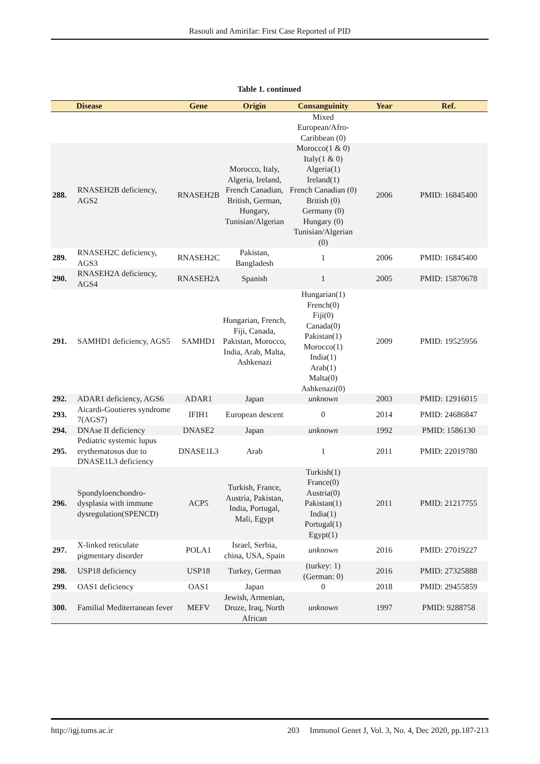Rasouli and Amirifar: First Case Reported of PID
Table 1. continued
| | Disease | Gene | Origin | Consanguinity | Year | Ref. |
| --- | --- | --- | --- | --- | --- | --- |
| | | | | Mixed European/Afro-Caribbean (0) | | |
| 288. | RNASEH2B deficiency, AGS2 | RNASEH2B | Morocco, Italy, Algeria, Ireland, French Canadian, British, German, Hungary, Tunisian/Algerian | Morocco(1 & 0) Italy(1 & 0) Algeria(1) Ireland(1) French Canadian (0) British (0) Germany (0) Hungary (0) Tunisian/Algerian (0) | 2006 | PMID: 16845400 |
| 289. | RNASEH2C deficiency, AGS3 | RNASEH2C | Pakistan, Bangladesh | 1 | 2006 | PMID: 16845400 |
| 290. | RNASEH2A deficiency, AGS4 | RNASEH2A | Spanish | 1 | 2005 | PMID: 15870678 |
| 291. | SAMHD1 deficiency, AGS5 | SAMHD1 | Hungarian, French, Fiji, Canada, Pakistan, Morocco, India, Arab, Malta, Ashkenazi | Hungarian(1) French(0) Fiji(0) Canada(0) Pakistan(1) Morocco(1) India(1) Arab(1) Malta(0) Ashkenazi(0) | 2009 | PMID: 19525956 |
| 292. | ADAR1 deficiency, AGS6 | ADAR1 | Japan | unknown | 2003 | PMID: 12916015 |
| 293. | Aicardi-Goutieres syndrome 7(AGS7) | IFIH1 | European descent | 0 | 2014 | PMID: 24686847 |
| 294. | DNAse II deficiency | DNASE2 | Japan | unknown | 1992 | PMID: 1586130 |
| 295. | Pediatric systemic lupus erythematosus due to DNASE1L3 deficiency | DNASE1L3 | Arab | 1 | 2011 | PMID: 22019780 |
| 296. | Spondyloenchondro-dysplasia with immune dysregulation(SPENCD) | ACP5 | Turkish, France, Austria, Pakistan, India, Portugal, Mali, Egypt | Turkish(1) France(0) Austria(0) Pakistan(1) India(1) Portugal(1) Egypt(1) | 2011 | PMID: 21217755 |
| 297. | X-linked reticulate pigmentary disorder | POLA1 | Israel, Serbia, china, USA, Spain | unknown | 2016 | PMID: 27019227 |
| 298. | USP18 deficiency | USP18 | Turkey, German | (turkey: 1) (German: 0) | 2016 | PMID: 27325888 |
| 299. | OAS1 deficiency | OAS1 | Japan | 0 | 2018 | PMID: 29455859 |
| 300. | Familial Mediterranean fever | MEFV | Jewish, Armenian, Druze, Iraq, North African | unknown | 1997 | PMID: 9288758 |
http://igj.tums.ac.ir 203 Immunol Genet J, Vol. 3, No. 4, Dec 2020, pp.187-213